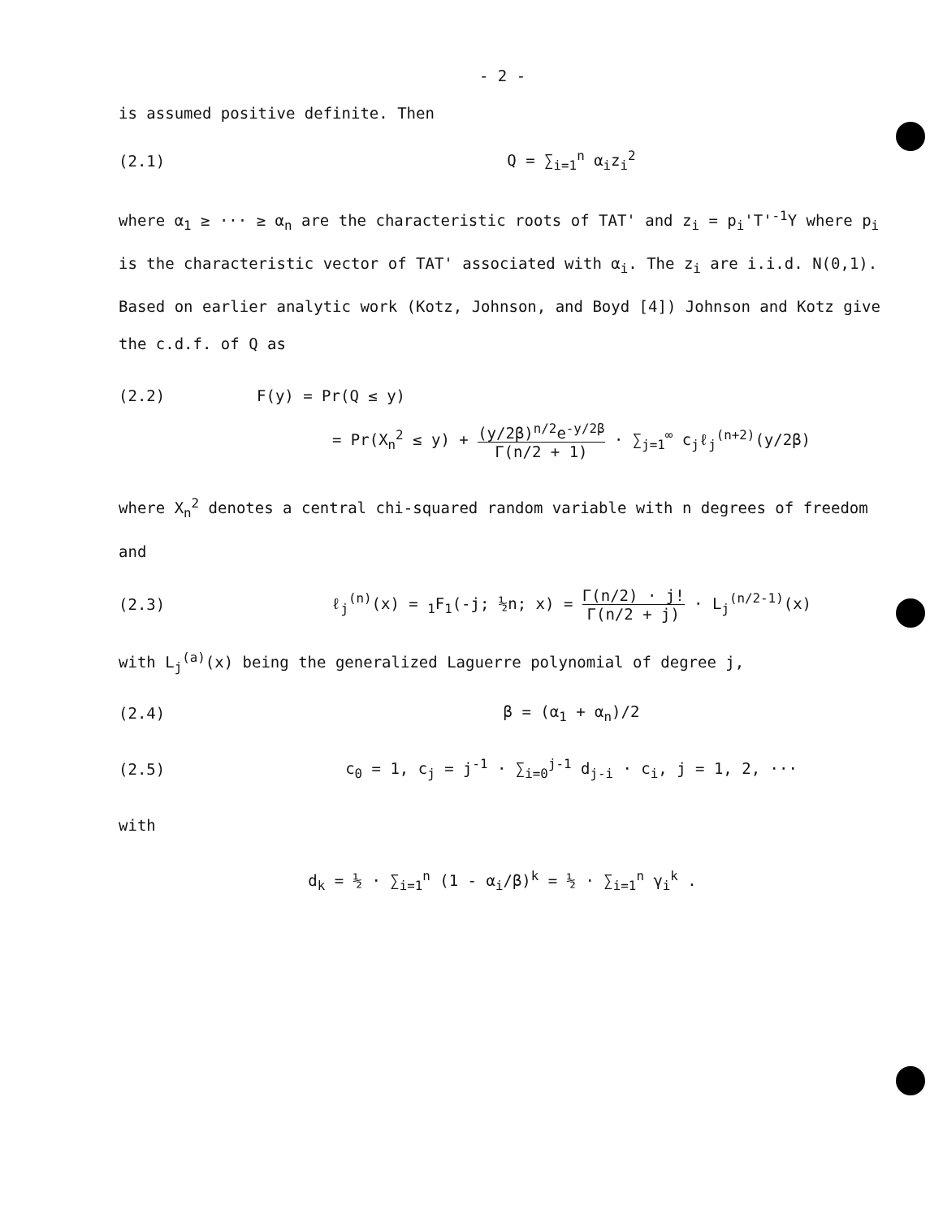- 2 -
is assumed positive definite. Then
(2.1) Q = ∑<sub>i=1</sub><sup>n</sup> α<sub>i</sub>z<sub>i</sub><sup>2</sup>
where α<sub>1</sub> ≥ ··· ≥ α<sub>n</sub> are the characteristic roots of TAT' and z<sub>i</sub> = p<sub>i</sub>'T'<sup>-1</sup>Y where p<sub>i</sub> is the characteristic vector of TAT' associated with α<sub>i</sub>. The z<sub>i</sub> are i.i.d. N(0,1). Based on earlier analytic work (Kotz, Johnson, and Boyd [4]) Johnson and Kotz give the c.d.f. of Q as
(2.2) F(y) = Pr(Q ≤ y)
= Pr(X<sub>n</sub><sup>2</sup> ≤ y) + (y/2β)<sup>n/2</sup>e<sup>-y/2β</sup> Γ(n/2 + 1) · ∑<sub>j=1</sub><sup>∞</sup> c<sub>j</sub>ℓ<sub>j</sub><sup>(n+2)</sup>(y/2β)
where X<sub>n</sub><sup>2</sup> denotes a central chi-squared random variable with n degrees of freedom and
(2.3)
ℓ<sub>j</sub><sup>(n)</sup>(x) = <sub>1</sub>F<sub>1</sub>(-j; ½n; x) = Γ(n/2) · j! Γ(n/2 + j) · L<sub>j</sub><sup>(n/2-1)</sup>(x)
with L<sub>j</sub><sup>(a)</sup>(x) being the generalized Laguerre polynomial of degree j,
(2.4) β = (α<sub>1</sub> + α<sub>n</sub>)/2
(2.5)
c<sub>0</sub> = 1, c<sub>j</sub> = j<sup>-1</sup> · ∑<sub>i=0</sub><sup>j-1</sup> d<sub>j-i</sub> · c<sub>i</sub>, j = 1, 2, ···
with
d<sub>k</sub> = ½ · ∑<sub>i=1</sub><sup>n</sup> (1 - α<sub>i</sub>/β)<sup>k</sup> = ½ · ∑<sub>i=1</sub><sup>n</sup> γ<sub>i</sub><sup>k</sup> .